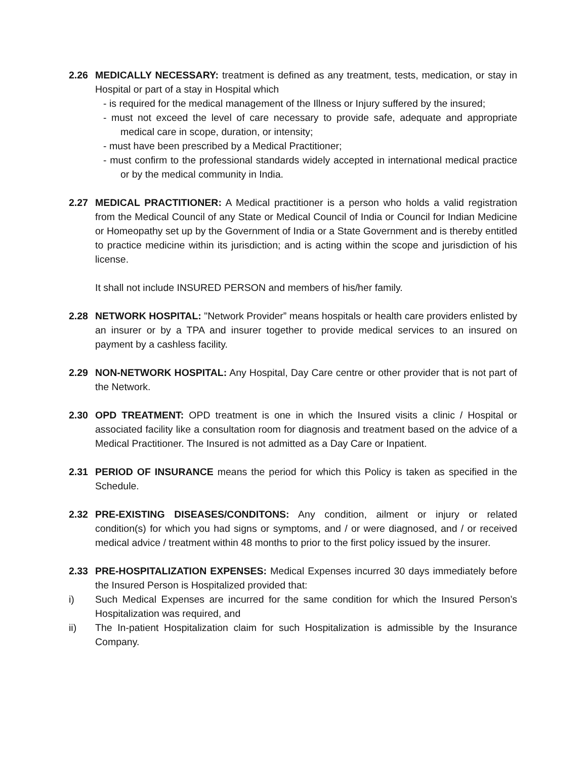2.26 MEDICALLY NECESSARY: treatment is defined as any treatment, tests, medication, or stay in Hospital or part of a stay in Hospital which
- is required for the medical management of the Illness or Injury suffered by the insured;
- must not exceed the level of care necessary to provide safe, adequate and appropriate medical care in scope, duration, or intensity;
- must have been prescribed by a Medical Practitioner;
- must confirm to the professional standards widely accepted in international medical practice or by the medical community in India.
2.27 MEDICAL PRACTITIONER: A Medical practitioner is a person who holds a valid registration from the Medical Council of any State or Medical Council of India or Council for Indian Medicine or Homeopathy set up by the Government of India or a State Government and is thereby entitled to practice medicine within its jurisdiction; and is acting within the scope and jurisdiction of his license.
It shall not include INSURED PERSON and members of his/her family.
2.28 NETWORK HOSPITAL: "Network Provider” means hospitals or health care providers enlisted by an insurer or by a TPA and insurer together to provide medical services to an insured on payment by a cashless facility.
2.29 NON-NETWORK HOSPITAL: Any Hospital, Day Care centre or other provider that is not part of the Network.
2.30 OPD TREATMENT: OPD treatment is one in which the Insured visits a clinic / Hospital or associated facility like a consultation room for diagnosis and treatment based on the advice of a Medical Practitioner. The Insured is not admitted as a Day Care or Inpatient.
2.31 PERIOD OF INSURANCE means the period for which this Policy is taken as specified in the Schedule.
2.32 PRE-EXISTING DISEASES/CONDITONS: Any condition, ailment or injury or related condition(s) for which you had signs or symptoms, and / or were diagnosed, and / or received medical advice / treatment within 48 months to prior to the first policy issued by the insurer.
2.33 PRE-HOSPITALIZATION EXPENSES: Medical Expenses incurred 30 days immediately before the Insured Person is Hospitalized provided that:
i) Such Medical Expenses are incurred for the same condition for which the Insured Person’s Hospitalization was required, and
ii) The In-patient Hospitalization claim for such Hospitalization is admissible by the Insurance Company.